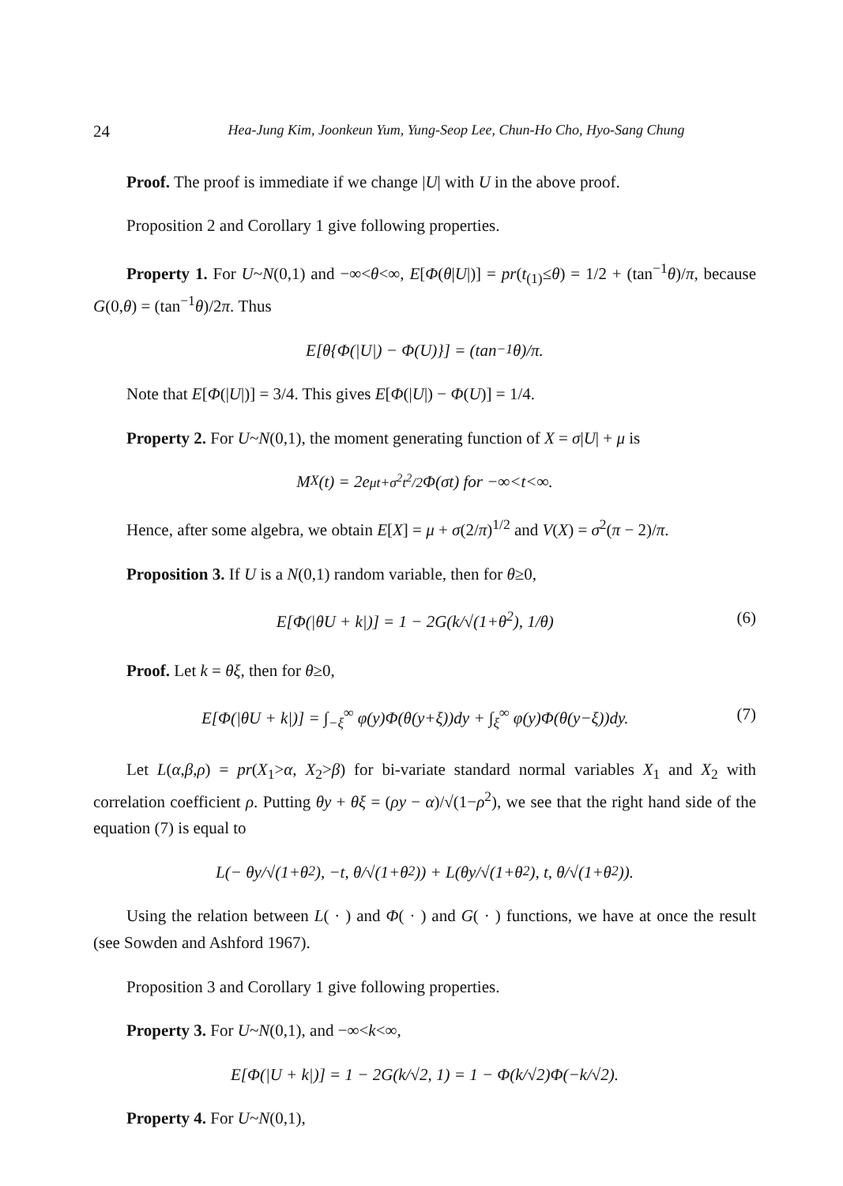24 Hea-Jung Kim, Joonkeun Yum, Yung-Seop Lee, Chun-Ho Cho, Hyo-Sang Chung
Proof. The proof is immediate if we change |U| with U in the above proof.
Proposition 2 and Corollary 1 give following properties.
Property 1. For U~N(0,1) and −∞<θ<∞, E[Φ(θ|U|)] = pr(t<sub>(1)</sub>≤θ) = 1/2 + (tan<sup>−1</sup>θ)/π, because G(0,θ) = (tan<sup>−1</sup>θ)/2π. Thus
E[θ{Φ(|U|) − Φ(U)}] = (tan<sup>−1</sup>θ)/π.
Note that E[Φ(|U|)] = 3/4. This gives E[Φ(|U|) − Φ(U)] = 1/4.
Property 2. For U~N(0,1), the moment generating function of X = σ|U| + μ is
M<sub>X</sub>(t) = 2e<sup>μt+σ<sup>2</sup>t<sup>2</sup>/2</sup>Φ(σt) for −∞<t<∞.
Hence, after some algebra, we obtain E[X] = μ + σ(2/π)<sup>1/2</sup> and V(X) = σ<sup>2</sup>(π − 2)/π.
Proposition 3. If U is a N(0,1) random variable, then for θ≥0,
E[Φ(|θU + k|)] = 1 − 2G(k/√(1+θ<sup>2</sup>), 1/θ) (6)
Proof. Let k = θξ, then for θ≥0,
E[Φ(|θU + k|)] = ∫<sub>−ξ</sub><sup>∞</sup> φ(y)Φ(θ(y+ξ))dy + ∫<sub>ξ</sub><sup>∞</sup> φ(y)Φ(θ(y−ξ))dy. (7)
Let L(α,β,ρ) = pr(X<sub>1</sub>>α, X<sub>2</sub>>β) for bi-variate standard normal variables X<sub>1</sub> and X<sub>2</sub> with correlation coefficient ρ. Putting θy + θξ = (ρy − α)/√(1−ρ<sup>2</sup>), we see that the right hand side of the equation (7) is equal to
L(− θy/√(1+θ<sup>2</sup>), −t, θ/√(1+θ<sup>2</sup>)) + L(θy/√(1+θ<sup>2</sup>), t, θ/√(1+θ<sup>2</sup>)).
Using the relation between L( · ) and Φ( · ) and G( · ) functions, we have at once the result (see Sowden and Ashford 1967).
Proposition 3 and Corollary 1 give following properties.
Property 3. For U~N(0,1), and −∞<k<∞,
E[Φ(|U + k|)] = 1 − 2G(k/√2, 1) = 1 − Φ(k/√2)Φ(−k/√2).
Property 4. For U~N(0,1),